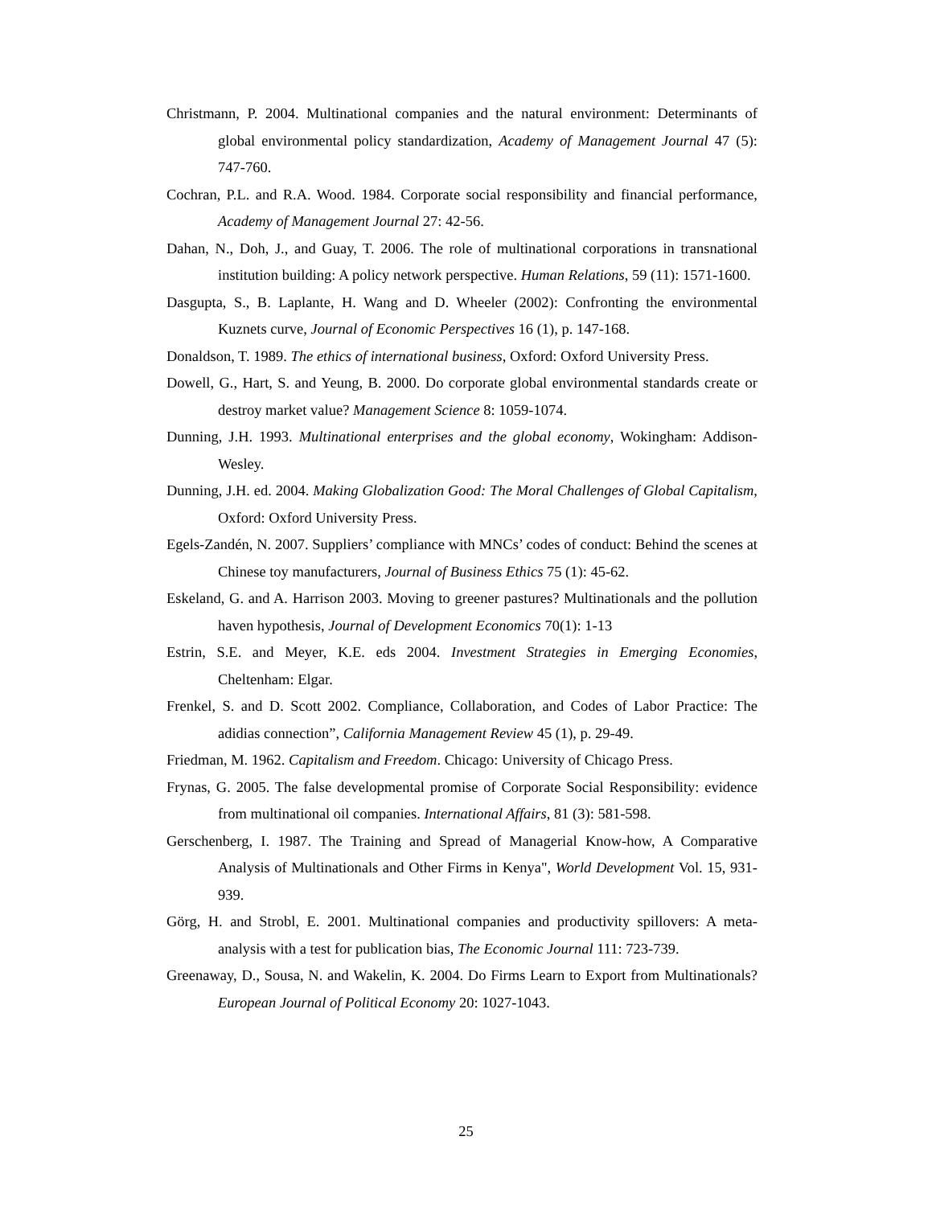Christmann, P. 2004. Multinational companies and the natural environment: Determinants of global environmental policy standardization, Academy of Management Journal 47 (5): 747-760.
Cochran, P.L. and R.A. Wood. 1984. Corporate social responsibility and financial performance, Academy of Management Journal 27: 42-56.
Dahan, N., Doh, J., and Guay, T. 2006. The role of multinational corporations in transnational institution building: A policy network perspective. Human Relations, 59 (11): 1571-1600.
Dasgupta, S., B. Laplante, H. Wang and D. Wheeler (2002): Confronting the environmental Kuznets curve, Journal of Economic Perspectives 16 (1), p. 147-168.
Donaldson, T. 1989. The ethics of international business, Oxford: Oxford University Press.
Dowell, G., Hart, S. and Yeung, B. 2000. Do corporate global environmental standards create or destroy market value? Management Science 8: 1059-1074.
Dunning, J.H. 1993. Multinational enterprises and the global economy, Wokingham: Addison-Wesley.
Dunning, J.H. ed. 2004. Making Globalization Good: The Moral Challenges of Global Capitalism, Oxford: Oxford University Press.
Egels-Zandén, N. 2007. Suppliers’ compliance with MNCs’ codes of conduct: Behind the scenes at Chinese toy manufacturers, Journal of Business Ethics 75 (1): 45-62.
Eskeland, G. and A. Harrison 2003. Moving to greener pastures? Multinationals and the pollution haven hypothesis, Journal of Development Economics 70(1): 1-13
Estrin, S.E. and Meyer, K.E. eds 2004. Investment Strategies in Emerging Economies, Cheltenham: Elgar.
Frenkel, S. and D. Scott 2002. Compliance, Collaboration, and Codes of Labor Practice: The adidias connection”, California Management Review 45 (1), p. 29-49.
Friedman, M. 1962. Capitalism and Freedom. Chicago: University of Chicago Press.
Frynas, G. 2005. The false developmental promise of Corporate Social Responsibility: evidence from multinational oil companies. International Affairs, 81 (3): 581-598.
Gerschenberg, I. 1987. The Training and Spread of Managerial Know-how, A Comparative Analysis of Multinationals and Other Firms in Kenya", World Development Vol. 15, 931-939.
Görg, H. and Strobl, E. 2001. Multinational companies and productivity spillovers: A meta-analysis with a test for publication bias, The Economic Journal 111: 723-739.
Greenaway, D., Sousa, N. and Wakelin, K. 2004. Do Firms Learn to Export from Multinationals? European Journal of Political Economy 20: 1027-1043.
25